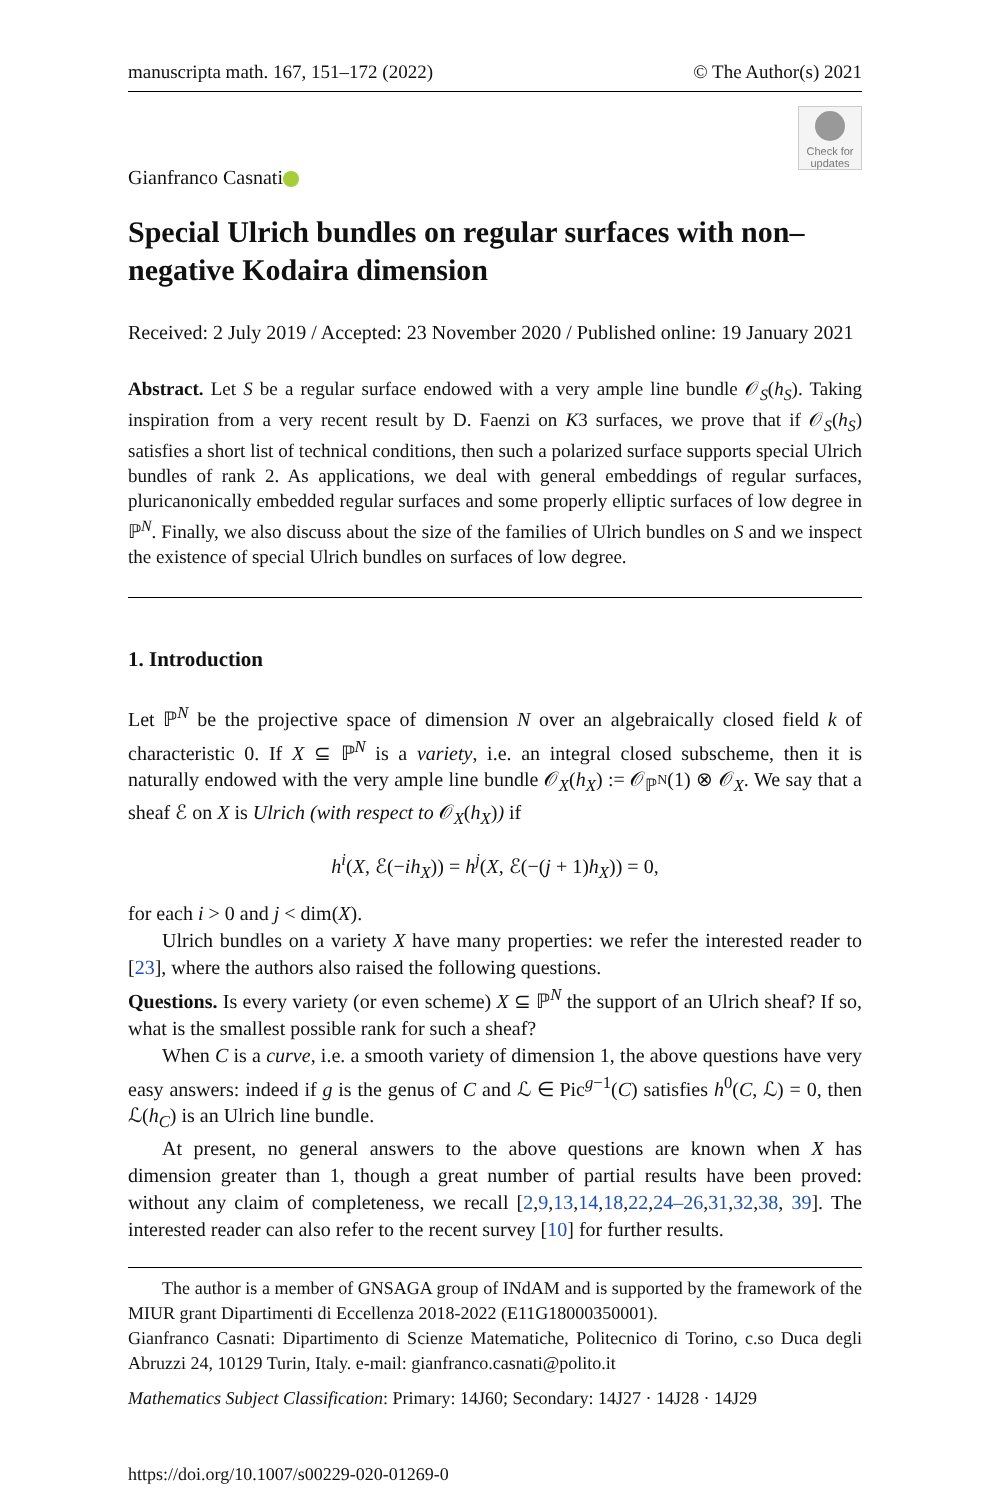manuscripta math. 167, 151–172 (2022) © The Author(s) 2021
Check for updates
Gianfranco Casnati
Special Ulrich bundles on regular surfaces with non–negative Kodaira dimension
Received: 2 July 2019 / Accepted: 23 November 2020 / Published online: 19 January 2021
Abstract. Let S be a regular surface endowed with a very ample line bundle 𝒪<sub>S</sub>(h<sub>S</sub>). Taking inspiration from a very recent result by D. Faenzi on K3 surfaces, we prove that if 𝒪<sub>S</sub>(h<sub>S</sub>) satisfies a short list of technical conditions, then such a polarized surface supports special Ulrich bundles of rank 2. As applications, we deal with general embeddings of regular surfaces, pluricanonically embedded regular surfaces and some properly elliptic surfaces of low degree in ℙ<sup>N</sup>. Finally, we also discuss about the size of the families of Ulrich bundles on S and we inspect the existence of special Ulrich bundles on surfaces of low degree.
1. Introduction
Let ℙ<sup>N</sup> be the projective space of dimension N over an algebraically closed field k of characteristic 0. If X ⊆ ℙ<sup>N</sup> is a variety, i.e. an integral closed subscheme, then it is naturally endowed with the very ample line bundle 𝒪<sub>X</sub>(h<sub>X</sub>) := 𝒪<sub>ℙ<sup>N</sup></sub>(1) ⊗ 𝒪<sub>X</sub>. We say that a sheaf ℰ on X is Ulrich (with respect to 𝒪<sub>X</sub>(h<sub>X</sub>)) if
h<sup>i</sup>(X, ℰ(−ih<sub>X</sub>)) = h<sup>j</sup>(X, ℰ(−(j + 1)h<sub>X</sub>)) = 0,
for each i > 0 and j < dim(X).
Ulrich bundles on a variety X have many properties: we refer the interested reader to [23], where the authors also raised the following questions.
Questions. Is every variety (or even scheme) X ⊆ ℙ<sup>N</sup> the support of an Ulrich sheaf? If so, what is the smallest possible rank for such a sheaf?
When C is a curve, i.e. a smooth variety of dimension 1, the above questions have very easy answers: indeed if g is the genus of C and ℒ ∈ Pic<sup>g−1</sup>(C) satisfies h<sup>0</sup>(C, ℒ) = 0, then ℒ(h<sub>C</sub>) is an Ulrich line bundle.
At present, no general answers to the above questions are known when X has dimension greater than 1, though a great number of partial results have been proved: without any claim of completeness, we recall [2,9,13,14,18,22,24–26,31,32,38, 39]. The interested reader can also refer to the recent survey [10] for further results.
The author is a member of GNSAGA group of INdAM and is supported by the framework of the MIUR grant Dipartimenti di Eccellenza 2018-2022 (E11G18000350001).
Gianfranco Casnati: Dipartimento di Scienze Matematiche, Politecnico di Torino, c.so Duca degli Abruzzi 24, 10129 Turin, Italy. e-mail: gianfranco.casnati@polito.it
Mathematics Subject Classification: Primary: 14J60; Secondary: 14J27 · 14J28 · 14J29
https://doi.org/10.1007/s00229-020-01269-0